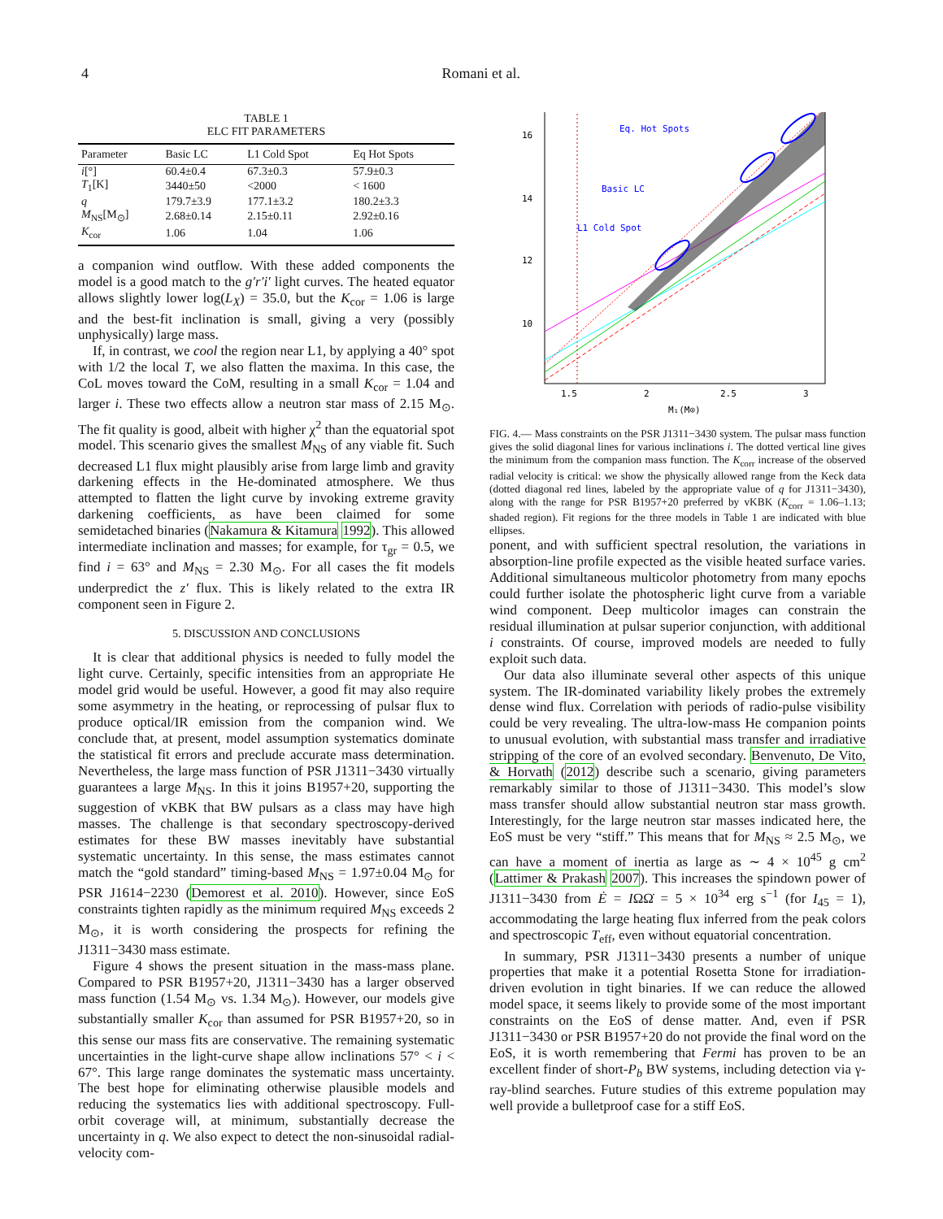4 Romani et al.
TABLE 1
ELC FIT PARAMETERS
| Parameter | Basic LC | L1 Cold Spot | Eq Hot Spots |
| --- | --- | --- | --- |
| i [°] | 60.4±0.4 | 67.3±0.3 | 57.9±0.3 |
| T<sub>1</sub>[K] | 3440±50 | <2000 | < 1600 |
| q | 179.7±3.9 | 177.1±3.2 | 180.2±3.3 |
| M<sub>NS</sub>[M<sub>⊙</sub>] | 2.68±0.14 | 2.15±0.11 | 2.92±0.16 |
| K<sub>cor</sub> | 1.06 | 1.04 | 1.06 |
a companion wind outflow. With these added components the model is a good match to the g′r′i′ light curves. The heated equator allows slightly lower log(L<sub>X</sub>) = 35.0, but the K<sub>cor</sub> = 1.06 is large and the best-fit inclination is small, giving a very (possibly unphysically) large mass.
If, in contrast, we cool the region near L1, by applying a 40° spot with 1/2 the local T, we also flatten the maxima. In this case, the CoL moves toward the CoM, resulting in a small K<sub>cor</sub> = 1.04 and larger i. These two effects allow a neutron star mass of 2.15 M<sub>⊙</sub>. The fit quality is good, albeit with higher χ<sup>2</sup> than the equatorial spot model. This scenario gives the smallest M<sub>NS</sub> of any viable fit. Such decreased L1 flux might plausibly arise from large limb and gravity darkening effects in the He-dominated atmosphere. We thus attempted to flatten the light curve by invoking extreme gravity darkening coefficients, as have been claimed for some semidetached binaries (Nakamura & Kitamura 1992). This allowed intermediate inclination and masses; for example, for τ<sub>gr</sub> = 0.5, we find i = 63° and M<sub>NS</sub> = 2.30 M<sub>⊙</sub>. For all cases the fit models underpredict the z′ flux. This is likely related to the extra IR component seen in Figure 2.
5. DISCUSSION AND CONCLUSIONS
It is clear that additional physics is needed to fully model the light curve. Certainly, specific intensities from an appropriate He model grid would be useful. However, a good fit may also require some asymmetry in the heating, or reprocessing of pulsar flux to produce optical/IR emission from the companion wind. We conclude that, at present, model assumption systematics dominate the statistical fit errors and preclude accurate mass determination. Nevertheless, the large mass function of PSR J1311−3430 virtually guarantees a large M<sub>NS</sub>. In this it joins B1957+20, supporting the suggestion of vKBK that BW pulsars as a class may have high masses. The challenge is that secondary spectroscopy-derived estimates for these BW masses inevitably have substantial systematic uncertainty. In this sense, the mass estimates cannot match the “gold standard” timing-based M<sub>NS</sub> = 1.97±0.04 M<sub>⊙</sub> for PSR J1614−2230 (Demorest et al. 2010). However, since EoS constraints tighten rapidly as the minimum required M<sub>NS</sub> exceeds 2 M<sub>⊙</sub>, it is worth considering the prospects for refining the J1311−3430 mass estimate.
Figure 4 shows the present situation in the mass-mass plane. Compared to PSR B1957+20, J1311−3430 has a larger observed mass function (1.54 M<sub>⊙</sub> vs. 1.34 M<sub>⊙</sub>). However, our models give substantially smaller K<sub>cor</sub> than assumed for PSR B1957+20, so in this sense our mass fits are conservative. The remaining systematic uncertainties in the light-curve shape allow inclinations 57° < i < 67°. This large range dominates the systematic mass uncertainty. The best hope for eliminating otherwise plausible models and reducing the systematics lies with additional spectroscopy. Full-orbit coverage will, at minimum, substantially decrease the uncertainty in q. We also expect to detect the non-sinusoidal radial-velocity com-
Eq. Hot Spots
Basic LC
L1 Cold Spot
16
14
12
10
1.5
2
2.5
3
M₁(M⊙)
FIG. 4.— Mass constraints on the PSR J1311−3430 system. The pulsar mass function gives the solid diagonal lines for various inclinations i. The dotted vertical line gives the minimum from the companion mass function. The K<sub>corr</sub> increase of the observed radial velocity is critical: we show the physically allowed range from the Keck data (dotted diagonal red lines, labeled by the appropriate value of q for J1311−3430), along with the range for PSR B1957+20 preferred by vKBK (K<sub>corr</sub> = 1.06–1.13; shaded region). Fit regions for the three models in Table 1 are indicated with blue ellipses.
ponent, and with sufficient spectral resolution, the variations in absorption-line profile expected as the visible heated surface varies. Additional simultaneous multicolor photometry from many epochs could further isolate the photospheric light curve from a variable wind component. Deep multicolor images can constrain the residual illumination at pulsar superior conjunction, with additional i constraints. Of course, improved models are needed to fully exploit such data.
Our data also illuminate several other aspects of this unique system. The IR-dominated variability likely probes the extremely dense wind flux. Correlation with periods of radio-pulse visibility could be very revealing. The ultra-low-mass He companion points to unusual evolution, with substantial mass transfer and irradiative stripping of the core of an evolved secondary. Benvenuto, De Vito, & Horvath (2012) describe such a scenario, giving parameters remarkably similar to those of J1311−3430. This model’s slow mass transfer should allow substantial neutron star mass growth. Interestingly, for the large neutron star masses indicated here, the EoS must be very “stiff.” This means that for M<sub>NS</sub> ≈ 2.5 M<sub>⊙</sub>, we can have a moment of inertia as large as ∼ 4 × 10<sup>45</sup> g cm<sup>2</sup> (Lattimer & Prakash 2007). This increases the spindown power of J1311−3430 from Ė = IΩΩ̇ = 5 × 10<sup>34</sup> erg s<sup>−1</sup> (for I<sub>45</sub> = 1), accommodating the large heating flux inferred from the peak colors and spectroscopic T<sub>eff</sub>, even without equatorial concentration.
In summary, PSR J1311−3430 presents a number of unique properties that make it a potential Rosetta Stone for irradiation-driven evolution in tight binaries. If we can reduce the allowed model space, it seems likely to provide some of the most important constraints on the EoS of dense matter. And, even if PSR J1311−3430 or PSR B1957+20 do not provide the final word on the EoS, it is worth remembering that Fermi has proven to be an excellent finder of short-P<sub>b</sub> BW systems, including detection via γ-ray-blind searches. Future studies of this extreme population may well provide a bulletproof case for a stiff EoS.